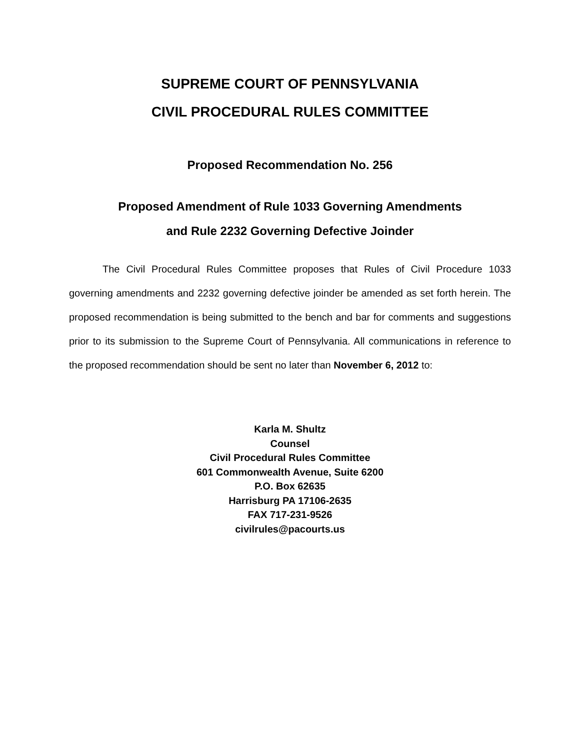SUPREME COURT OF PENNSYLVANIA
CIVIL PROCEDURAL RULES COMMITTEE
Proposed Recommendation No. 256
Proposed Amendment of Rule 1033 Governing Amendments
and Rule 2232 Governing Defective Joinder
The Civil Procedural Rules Committee proposes that Rules of Civil Procedure 1033 governing amendments and 2232 governing defective joinder be amended as set forth herein. The proposed recommendation is being submitted to the bench and bar for comments and suggestions prior to its submission to the Supreme Court of Pennsylvania. All communications in reference to the proposed recommendation should be sent no later than November 6, 2012 to:
Karla M. Shultz
Counsel
Civil Procedural Rules Committee
601 Commonwealth Avenue, Suite 6200
P.O. Box 62635
Harrisburg PA 17106-2635
FAX 717-231-9526
civilrules@pacourts.us